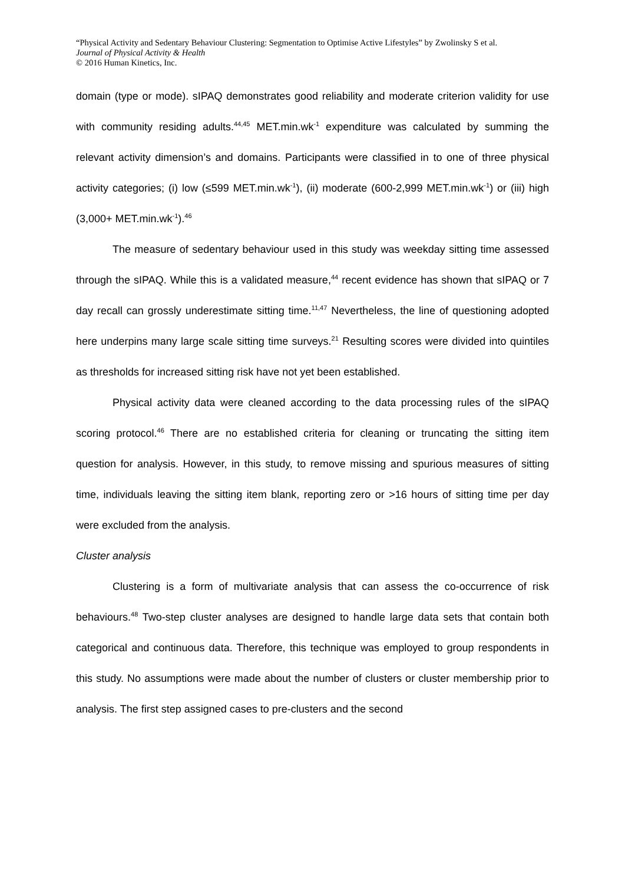“Physical Activity and Sedentary Behaviour Clustering: Segmentation to Optimise Active Lifestyles” by Zwolinsky S et al.
Journal of Physical Activity & Health
© 2016 Human Kinetics, Inc.
domain (type or mode). sIPAQ demonstrates good reliability and moderate criterion validity for use with community residing adults.<sup>44,45</sup> MET.min.wk<sup>-1</sup> expenditure was calculated by summing the relevant activity dimension’s and domains. Participants were classified in to one of three physical activity categories; (i) low (≤599 MET.min.wk<sup>-1</sup>), (ii) moderate (600-2,999 MET.min.wk<sup>-1</sup>) or (iii) high (3,000+ MET.min.wk<sup>-1</sup>).<sup>46</sup>
The measure of sedentary behaviour used in this study was weekday sitting time assessed through the sIPAQ. While this is a validated measure,<sup>44</sup> recent evidence has shown that sIPAQ or 7 day recall can grossly underestimate sitting time.<sup>11,47</sup> Nevertheless, the line of questioning adopted here underpins many large scale sitting time surveys.<sup>21</sup> Resulting scores were divided into quintiles as thresholds for increased sitting risk have not yet been established.
Physical activity data were cleaned according to the data processing rules of the sIPAQ scoring protocol.<sup>46</sup> There are no established criteria for cleaning or truncating the sitting item question for analysis. However, in this study, to remove missing and spurious measures of sitting time, individuals leaving the sitting item blank, reporting zero or >16 hours of sitting time per day were excluded from the analysis.
Cluster analysis
Clustering is a form of multivariate analysis that can assess the co-occurrence of risk behaviours.<sup>48</sup> Two-step cluster analyses are designed to handle large data sets that contain both categorical and continuous data. Therefore, this technique was employed to group respondents in this study. No assumptions were made about the number of clusters or cluster membership prior to analysis. The first step assigned cases to pre-clusters and the second